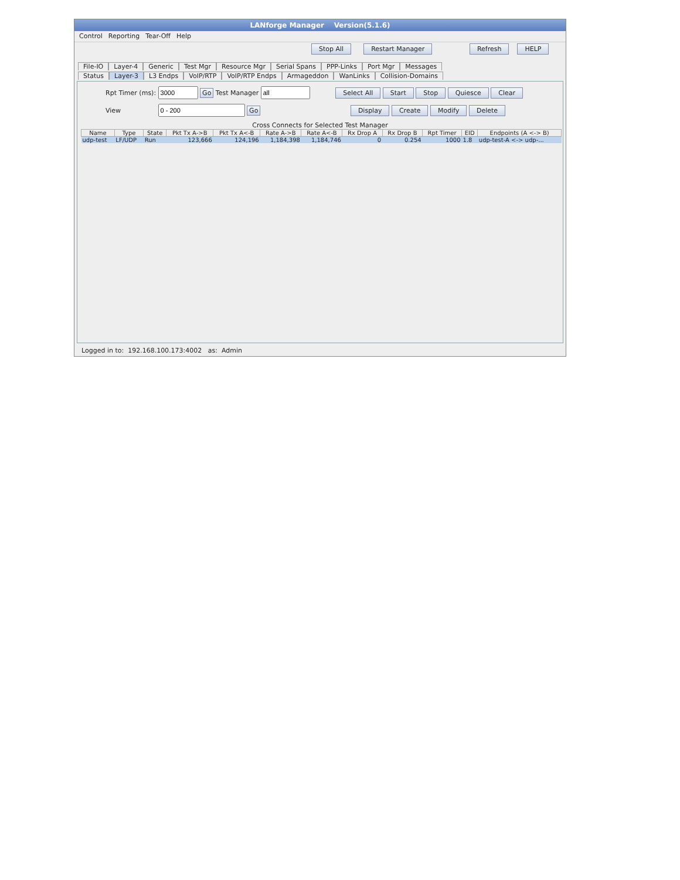LANforge Manager Version(5.1.6)
Control Reporting Tear-Off Help
Stop All Restart Manager Refresh HELP
File-IO Layer-4 Generic Test Mgr Resource Mgr Serial Spans PPP-Links Port Mgr Messages
Status Layer-3 L3 Endps VoIP/RTP VoIP/RTP Endps Armageddon WanLinks Collision-Domains
Rpt Timer (ms): Go Test Manager Select All Start Stop Quiesce Clear
View Go Display Create Modify Delete
Cross Connects for Selected Test Manager
| Name | Type | State | Pkt Tx A->B | Pkt Tx A<-B | Rate A->B | Rate A<-B | Rx Drop A | Rx Drop B | Rpt Timer | EID | Endpoints (A <-> B) |
| --- | --- | --- | --- | --- | --- | --- | --- | --- | --- | --- | --- |
| udp-test | LF/UDP | Run | 123,666 | 124,196 | 1,184,398 | 1,184,746 | 0 | 0.254 | 1000 | 1.8 | udp-test-A <-> udp-... |
Logged in to: 192.168.100.173:4002 as: Admin